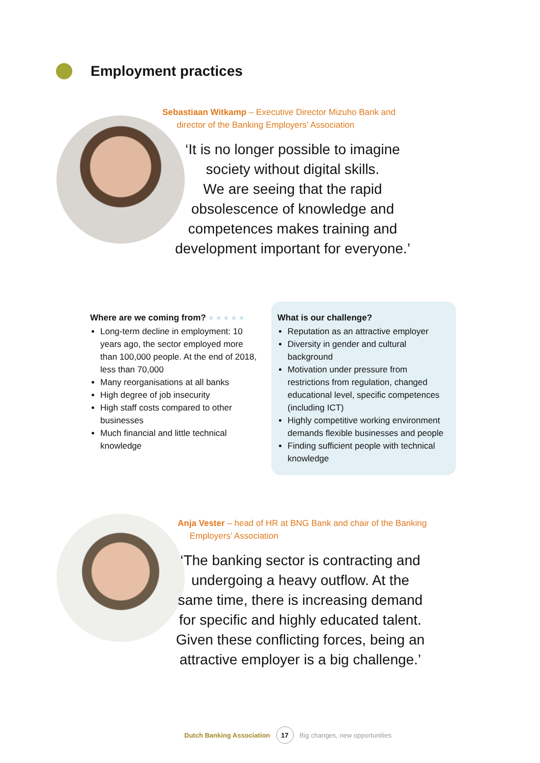Employment practices
Sebastiaan Witkamp – Executive Director Mizuho Bank and
director of the Banking Employers’ Association
‘It is no longer possible to imagine
society without digital skills.
We are seeing that the rapid
obsolescence of knowledge and
competences makes training and
development important for everyone.’
Where are we coming from? ● ● ● ● ●
Long-term decline in employment: 10 years ago, the sector employed more than 100,000 people. At the end of 2018, less than 70,000
Many reorganisations at all banks
High degree of job insecurity
High staff costs compared to other businesses
Much financial and little technical knowledge
What is our challenge?
Reputation as an attractive employer
Diversity in gender and cultural background
Motivation under pressure from restrictions from regulation, changed educational level, specific competences (including ICT)
Highly competitive working environment demands flexible businesses and people
Finding sufficient people with technical knowledge
Anja Vester – head of HR at BNG Bank and chair of the Banking
Employers’ Association
‘The banking sector is contracting and
undergoing a heavy outflow. At the
same time, there is increasing demand
for specific and highly educated talent.
Given these conflicting forces, being an
attractive employer is a big challenge.’
Dutch Banking Association
17
Big changes, new opportunities